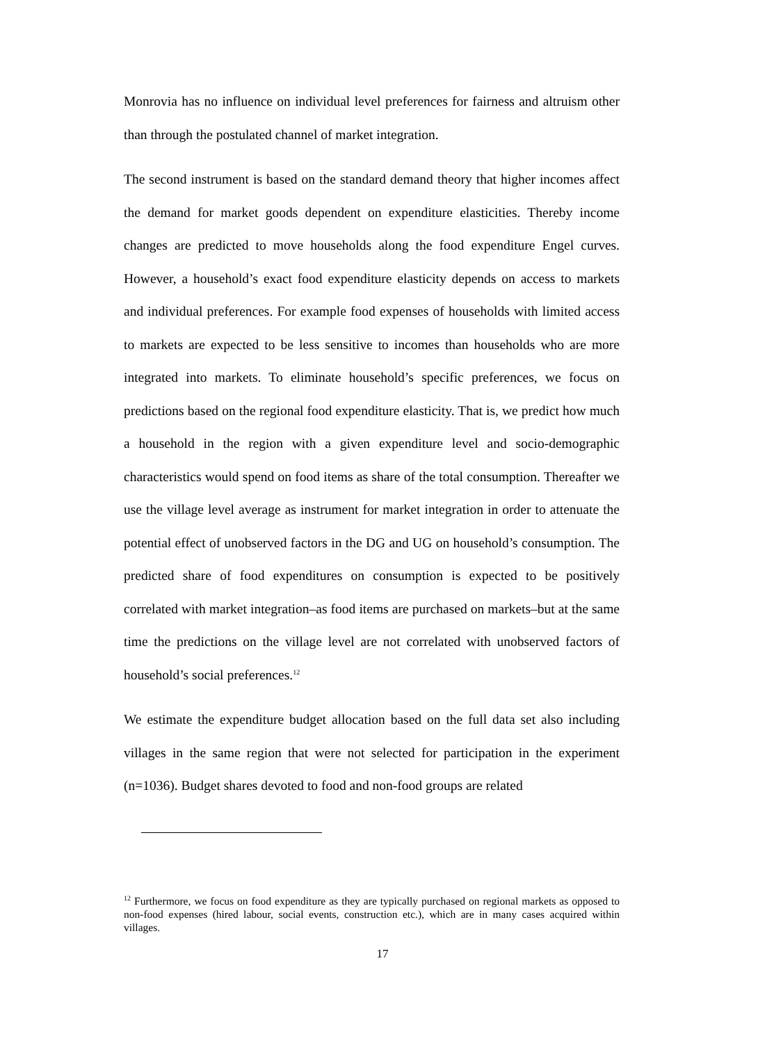Monrovia has no influence on individual level preferences for fairness and altruism other than through the postulated channel of market integration.
The second instrument is based on the standard demand theory that higher incomes affect the demand for market goods dependent on expenditure elasticities. Thereby income changes are predicted to move households along the food expenditure Engel curves. However, a household’s exact food expenditure elasticity depends on access to markets and individual preferences. For example food expenses of households with limited access to markets are expected to be less sensitive to incomes than households who are more integrated into markets. To eliminate household’s specific preferences, we focus on predictions based on the regional food expenditure elasticity. That is, we predict how much a household in the region with a given expenditure level and socio-demographic characteristics would spend on food items as share of the total consumption. Thereafter we use the village level average as instrument for market integration in order to attenuate the potential effect of unobserved factors in the DG and UG on household’s consumption. The predicted share of food expenditures on consumption is expected to be positively correlated with market integration–as food items are purchased on markets–but at the same time the predictions on the village level are not correlated with unobserved factors of household’s social preferences.<sup>12</sup>
We estimate the expenditure budget allocation based on the full data set also including villages in the same region that were not selected for participation in the experiment (n=1036). Budget shares devoted to food and non-food groups are related
<sup>12</sup> Furthermore, we focus on food expenditure as they are typically purchased on regional markets as opposed to non-food expenses (hired labour, social events, construction etc.), which are in many cases acquired within villages.
17